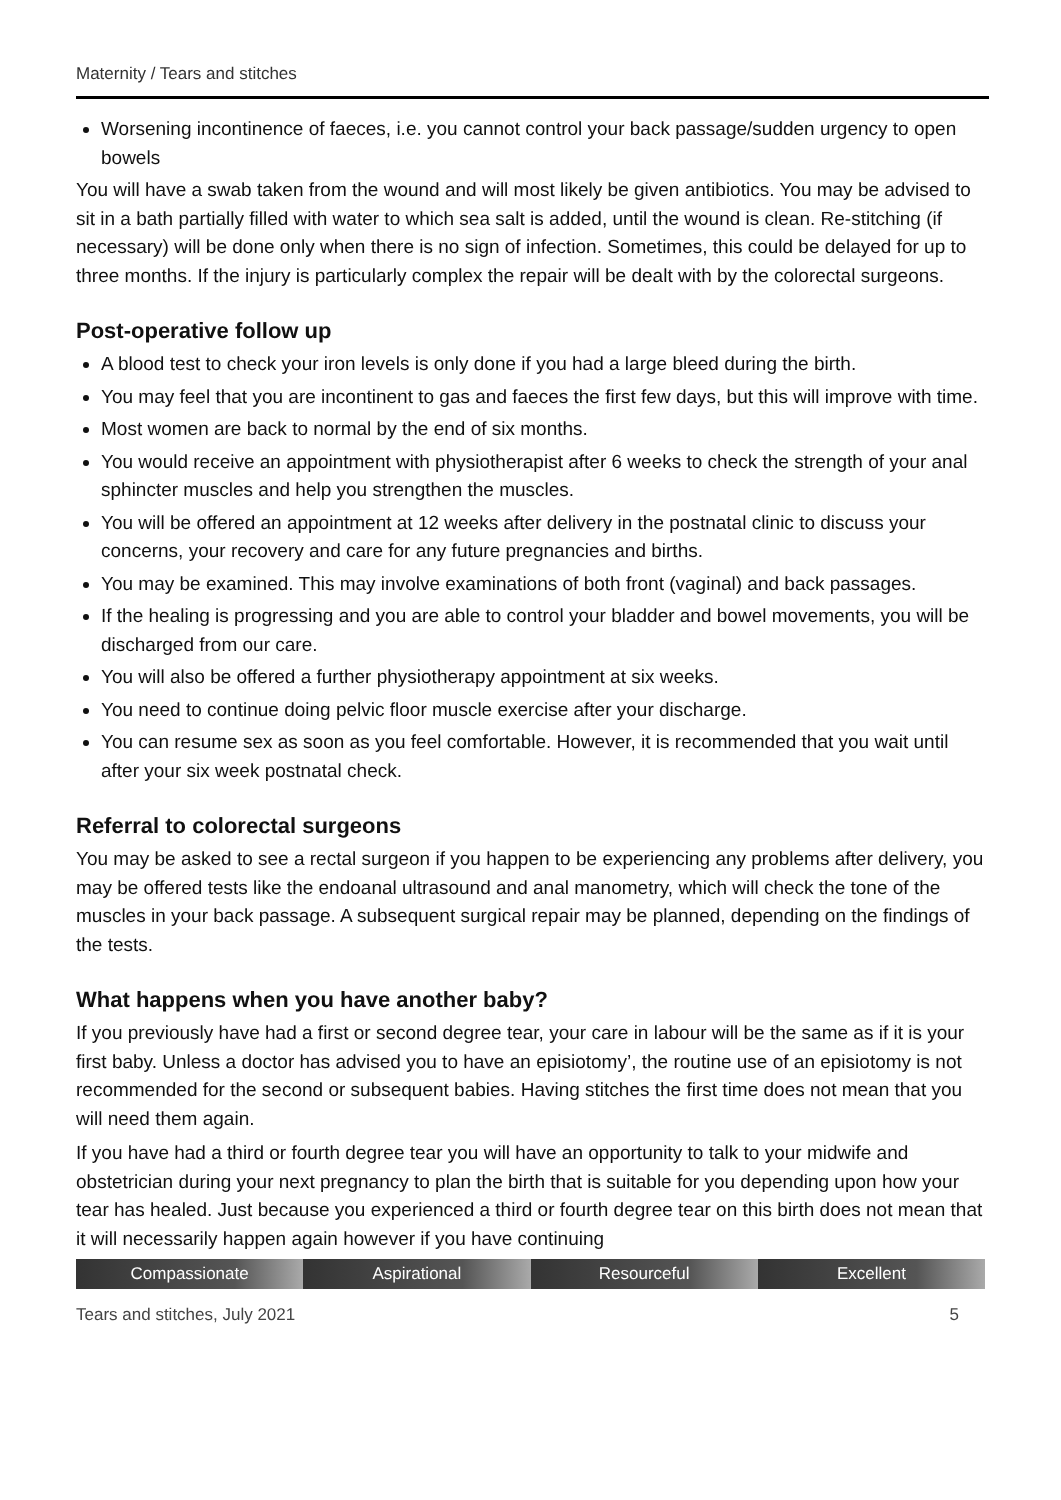Maternity / Tears and stitches
Worsening incontinence of faeces, i.e. you cannot control your back passage/sudden urgency to open bowels
You will have a swab taken from the wound and will most likely be given antibiotics. You may be advised to sit in a bath partially filled with water to which sea salt is added, until the wound is clean. Re-stitching (if necessary) will be done only when there is no sign of infection. Sometimes, this could be delayed for up to three months. If the injury is particularly complex the repair will be dealt with by the colorectal surgeons.
Post-operative follow up
A blood test to check your iron levels is only done if you had a large bleed during the birth.
You may feel that you are incontinent to gas and faeces the first few days, but this will improve with time.
Most women are back to normal by the end of six months.
You would receive an appointment with physiotherapist after 6 weeks to check the strength of your anal sphincter muscles and help you strengthen the muscles.
You will be offered an appointment at 12 weeks after delivery in the postnatal clinic to discuss your concerns, your recovery and care for any future pregnancies and births.
You may be examined. This may involve examinations of both front (vaginal) and back passages.
If the healing is progressing and you are able to control your bladder and bowel movements, you will be discharged from our care.
You will also be offered a further physiotherapy appointment at six weeks.
You need to continue doing pelvic floor muscle exercise after your discharge.
You can resume sex as soon as you feel comfortable. However, it is recommended that you wait until after your six week postnatal check.
Referral to colorectal surgeons
You may be asked to see a rectal surgeon if you happen to be experiencing any problems after delivery, you may be offered tests like the endoanal ultrasound and anal manometry, which will check the tone of the muscles in your back passage. A subsequent surgical repair may be planned, depending on the findings of the tests.
What happens when you have another baby?
If you previously have had a first or second degree tear, your care in labour will be the same as if it is your first baby. Unless a doctor has advised you to have an episiotomy’, the routine use of an episiotomy is not recommended for the second or subsequent babies. Having stitches the first time does not mean that you will need them again.
If you have had a third or fourth degree tear you will have an opportunity to talk to your midwife and obstetrician during your next pregnancy to plan the birth that is suitable for you depending upon how your tear has healed. Just because you experienced a third or fourth degree tear on this birth does not mean that it will necessarily happen again however if you have continuing
Compassionate Aspirational Resourceful Excellent
Tears and stitches, July 2021 5